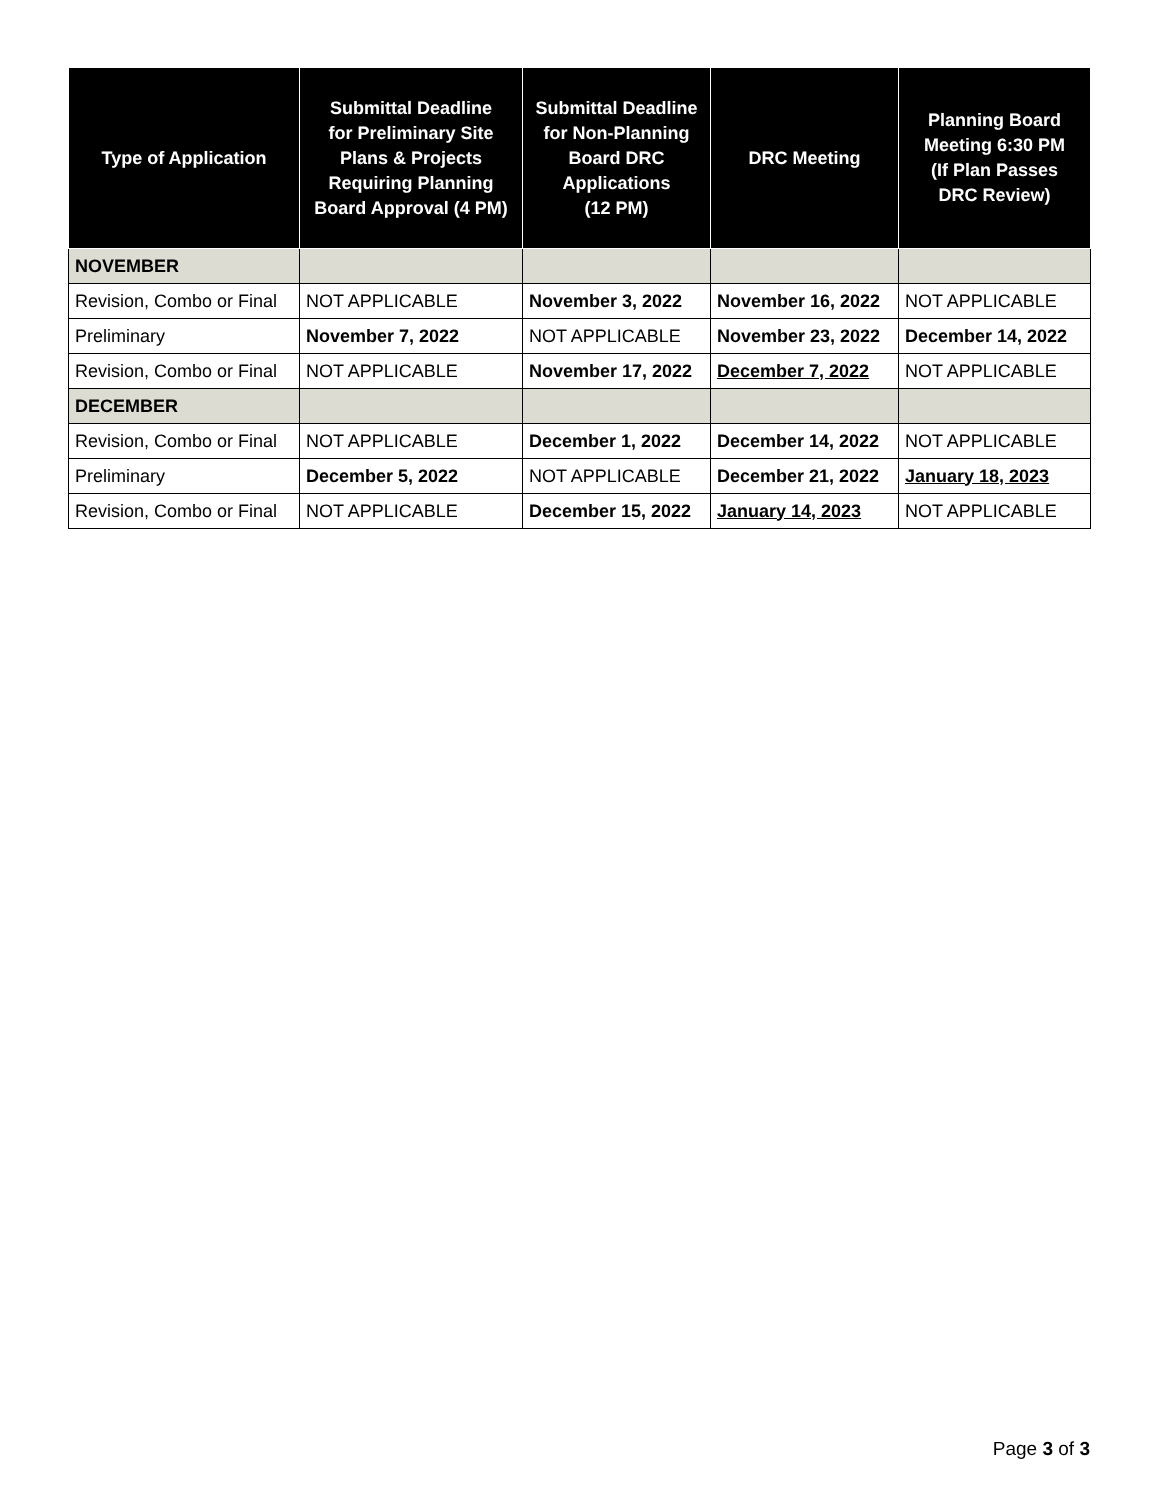| Type of Application | Submittal Deadline for Preliminary Site Plans & Projects Requiring Planning Board Approval (4 PM) | Submittal Deadline for Non-Planning Board DRC Applications (12 PM) | DRC Meeting | Planning Board Meeting 6:30 PM (If Plan Passes DRC Review) |
| --- | --- | --- | --- | --- |
| NOVEMBER | | | | |
| Revision, Combo or Final | NOT APPLICABLE | November 3, 2022 | November 16, 2022 | NOT APPLICABLE |
| Preliminary | November 7, 2022 | NOT APPLICABLE | November 23, 2022 | December 14, 2022 |
| Revision, Combo or Final | NOT APPLICABLE | November 17, 2022 | December 7, 2022 | NOT APPLICABLE |
| DECEMBER | | | | |
| Revision, Combo or Final | NOT APPLICABLE | December 1, 2022 | December 14, 2022 | NOT APPLICABLE |
| Preliminary | December 5, 2022 | NOT APPLICABLE | December 21, 2022 | January 18, 2023 |
| Revision, Combo or Final | NOT APPLICABLE | December 15, 2022 | January 14, 2023 | NOT APPLICABLE |
Page 3 of 3